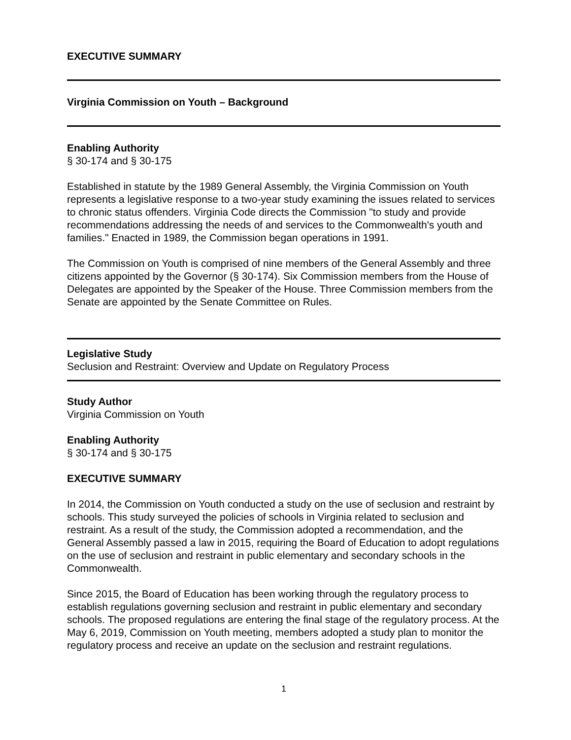EXECUTIVE SUMMARY
Virginia Commission on Youth – Background
Enabling Authority
§ 30-174 and § 30-175
Established in statute by the 1989 General Assembly, the Virginia Commission on Youth represents a legislative response to a two-year study examining the issues related to services to chronic status offenders. Virginia Code directs the Commission "to study and provide recommendations addressing the needs of and services to the Commonwealth's youth and families." Enacted in 1989, the Commission began operations in 1991.
The Commission on Youth is comprised of nine members of the General Assembly and three citizens appointed by the Governor (§ 30-174). Six Commission members from the House of Delegates are appointed by the Speaker of the House. Three Commission members from the Senate are appointed by the Senate Committee on Rules.
Legislative Study
Seclusion and Restraint: Overview and Update on Regulatory Process
Study Author
Virginia Commission on Youth
Enabling Authority
§ 30-174 and § 30-175
EXECUTIVE SUMMARY
In 2014, the Commission on Youth conducted a study on the use of seclusion and restraint by schools. This study surveyed the policies of schools in Virginia related to seclusion and restraint. As a result of the study, the Commission adopted a recommendation, and the General Assembly passed a law in 2015, requiring the Board of Education to adopt regulations on the use of seclusion and restraint in public elementary and secondary schools in the Commonwealth.
Since 2015, the Board of Education has been working through the regulatory process to establish regulations governing seclusion and restraint in public elementary and secondary schools. The proposed regulations are entering the final stage of the regulatory process. At the May 6, 2019, Commission on Youth meeting, members adopted a study plan to monitor the regulatory process and receive an update on the seclusion and restraint regulations.
1